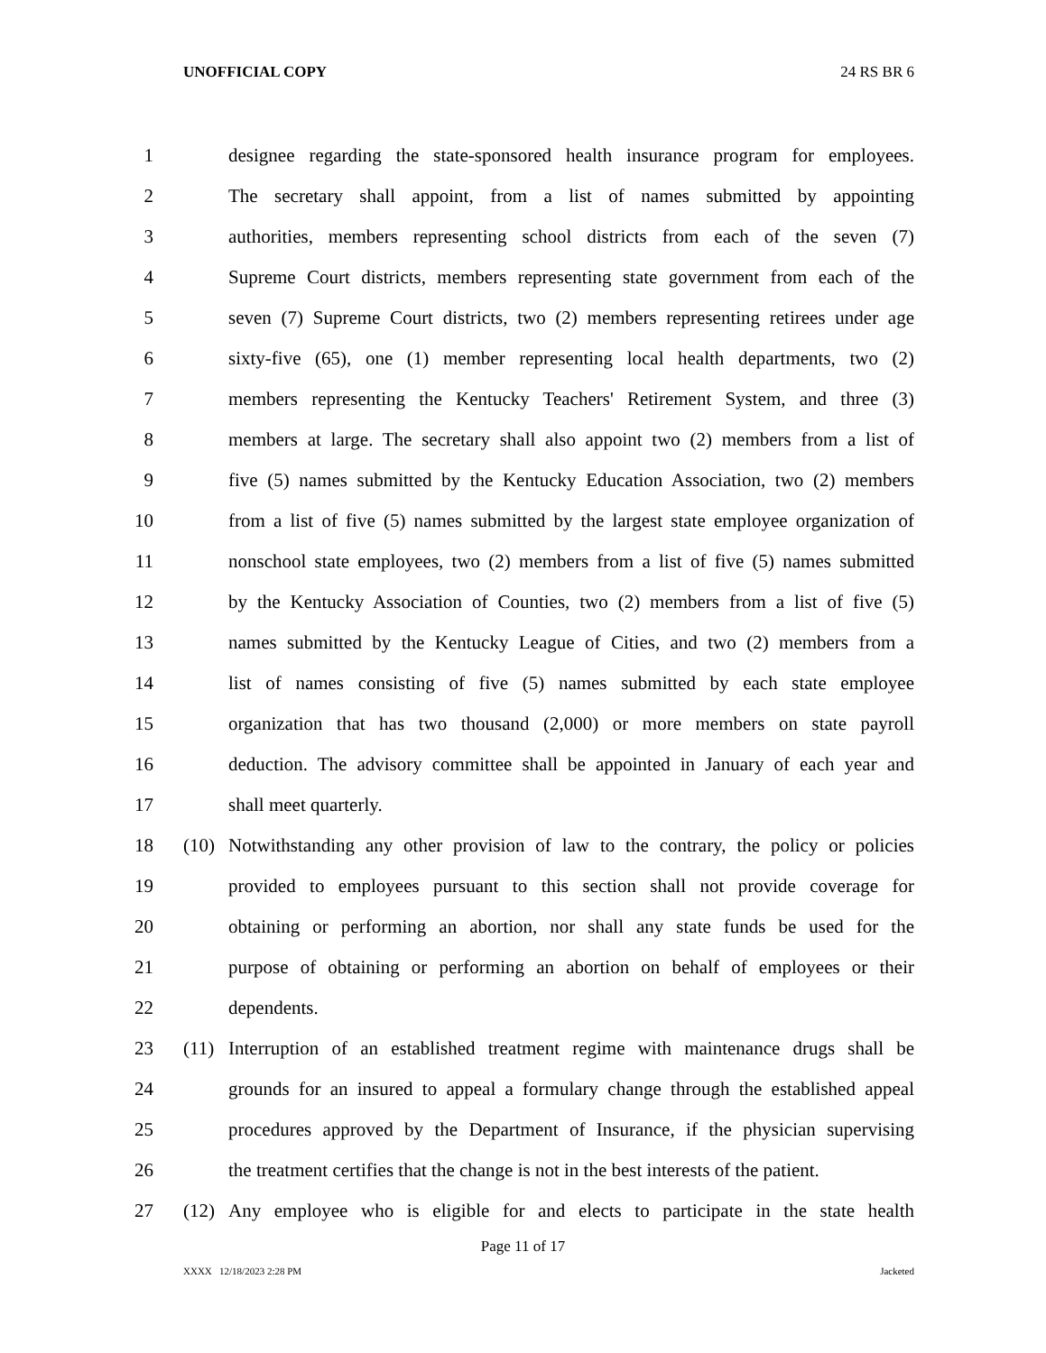UNOFFICIAL COPY 24 RS BR 6
1 designee regarding the state-sponsored health insurance program for employees.
2 The secretary shall appoint, from a list of names submitted by appointing
3 authorities, members representing school districts from each of the seven (7)
4 Supreme Court districts, members representing state government from each of the
5 seven (7) Supreme Court districts, two (2) members representing retirees under age
6 sixty-five (65), one (1) member representing local health departments, two (2)
7 members representing the Kentucky Teachers' Retirement System, and three (3)
8 members at large. The secretary shall also appoint two (2) members from a list of
9 five (5) names submitted by the Kentucky Education Association, two (2) members
10 from a list of five (5) names submitted by the largest state employee organization of
11 nonschool state employees, two (2) members from a list of five (5) names submitted
12 by the Kentucky Association of Counties, two (2) members from a list of five (5)
13 names submitted by the Kentucky League of Cities, and two (2) members from a
14 list of names consisting of five (5) names submitted by each state employee
15 organization that has two thousand (2,000) or more members on state payroll
16 deduction. The advisory committee shall be appointed in January of each year and
17 shall meet quarterly.
18 (10) Notwithstanding any other provision of law to the contrary, the policy or policies
19 provided to employees pursuant to this section shall not provide coverage for
20 obtaining or performing an abortion, nor shall any state funds be used for the
21 purpose of obtaining or performing an abortion on behalf of employees or their
22 dependents.
23 (11) Interruption of an established treatment regime with maintenance drugs shall be
24 grounds for an insured to appeal a formulary change through the established appeal
25 procedures approved by the Department of Insurance, if the physician supervising
26 the treatment certifies that the change is not in the best interests of the patient.
27 (12) Any employee who is eligible for and elects to participate in the state health
Page 11 of 17
XXXX 12/18/2023 2:28 PM Jacketed